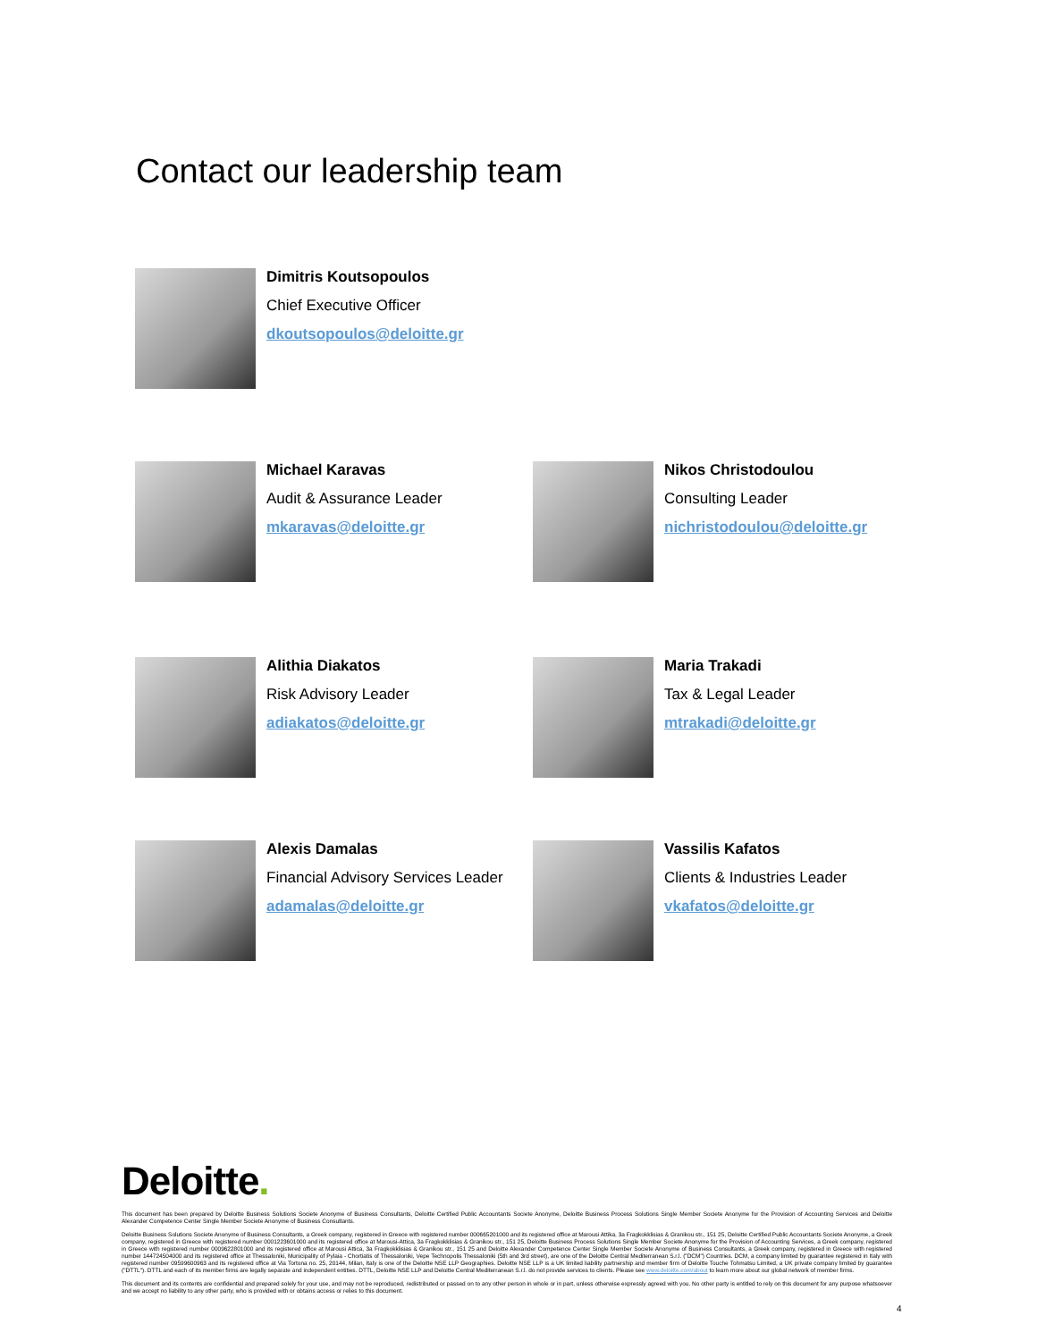Contact our leadership team
Dimitris Koutsopoulos
Chief Executive Officer
dkoutsopoulos@deloitte.gr
Michael Karavas
Audit & Assurance Leader
mkaravas@deloitte.gr
Nikos Christodoulou
Consulting Leader
nichristodoulou@deloitte.gr
Alithia Diakatos
Risk Advisory Leader
adiakatos@deloitte.gr
Maria Trakadi
Tax & Legal Leader
mtrakadi@deloitte.gr
Alexis Damalas
Financial Advisory Services Leader
adamalas@deloitte.gr
Vassilis Kafatos
Clients & Industries Leader
vkafatos@deloitte.gr
Deloitte.
This document has been prepared by Deloitte Business Solutions Societe Anonyme of Business Consultants, Deloitte Certified Public Accountants Societe Anonyme, Deloitte Business Process Solutions Single Member Societe Anonyme for the Provision of Accounting Services and Deloitte Alexander Competence Center Single Member Societe Anonyme of Business Consultants.
Deloitte Business Solutions Societe Anonyme of Business Consultants, a Greek company, registered in Greece with registered number 000665201000 and its registered office at Marousi Attika, 3a Fragkokklisias & Granikou str., 151 25, Deloitte Certified Public Accountants Societe Anonyme, a Greek company, registered in Greece with registered number 0001223601000 and its registered office at Marousi-Attica, 3a Fragkokklisias & Granikou str., 151 25, Deloitte Business Process Solutions Single Member Societe Anonyme for the Provision of Accounting Services, a Greek company, registered in Greece with registered number 0009622801000 and its registered office at Marousi Attica, 3a Fragkokklisias & Granikou str., 151 25 and Deloitte Alexander Competence Center Single Member Societe Anonyme of Business Consultants, a Greek company, registered in Greece with registered number 144724504000 and its registered office at Thessaloniki, Municipality of Pylaia - Chortiatis of Thessaloniki, Vepe Technopolis Thessaloniki (5th and 3rd street), are one of the Deloitte Central Mediterranean S.r.l. ("DCM") Countries. DCM, a company limited by guarantee registered in Italy with registered number 09599600963 and its registered office at Via Tortona no. 25, 20144, Milan, Italy is one of the Deloitte NSE LLP Geographies. Deloitte NSE LLP is a UK limited liability partnership and member firm of Deloitte Touche Tohmatsu Limited, a UK private company limited by guarantee ("DTTL"). DTTL and each of its member firms are legally separate and independent entities. DTTL, Deloitte NSE LLP and Deloitte Central Mediterranean S.r.l. do not provide services to clients. Please see www.deloitte.com/about to learn more about our global network of member firms.
This document and its contents are confidential and prepared solely for your use, and may not be reproduced, redistributed or passed on to any other person in whole or in part, unless otherwise expressly agreed with you. No other party is entitled to rely on this document for any purpose whatsoever and we accept no liability to any other party, who is provided with or obtains access or relies to this document.
4